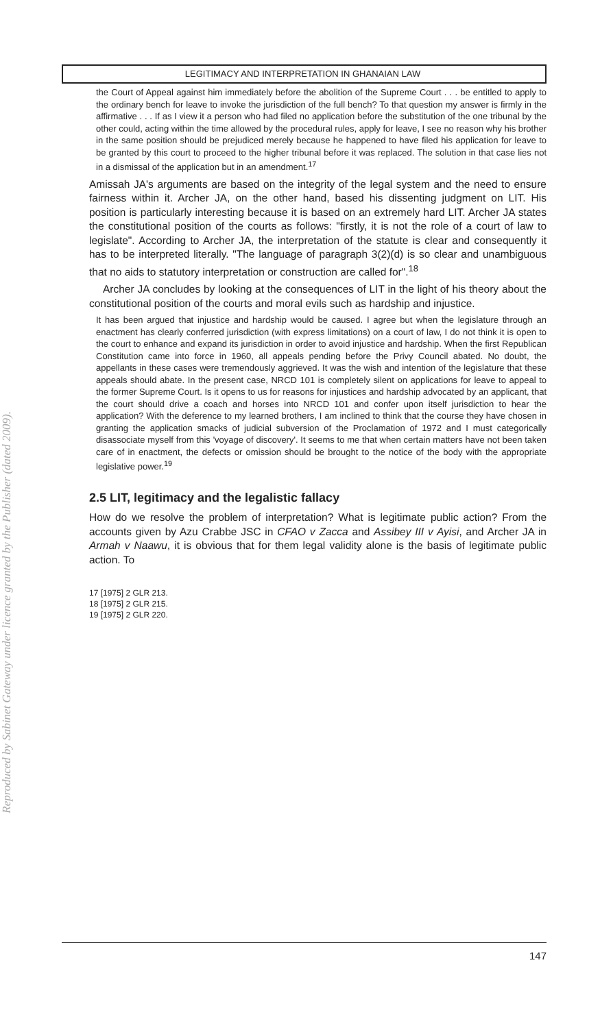Reproduced by Sabinet Gateway under licence granted by the Publisher (dated 2009).
LEGITIMACY AND INTERPRETATION IN GHANAIAN LAW
the Court of Appeal against him immediately before the abolition of the Supreme Court . . . be entitled to apply to the ordinary bench for leave to invoke the jurisdiction of the full bench? To that question my answer is firmly in the affirmative . . . If as I view it a person who had filed no application before the substitution of the one tribunal by the other could, acting within the time allowed by the procedural rules, apply for leave, I see no reason why his brother in the same position should be prejudiced merely because he happened to have filed his application for leave to be granted by this court to proceed to the higher tribunal before it was replaced. The solution in that case lies not in a dismissal of the application but in an amendment.<sup>17</sup>
Amissah JA's arguments are based on the integrity of the legal system and the need to ensure fairness within it. Archer JA, on the other hand, based his dissenting judgment on LIT. His position is particularly interesting because it is based on an extremely hard LIT. Archer JA states the constitutional position of the courts as follows: "firstly, it is not the role of a court of law to legislate". According to Archer JA, the interpretation of the statute is clear and consequently it has to be interpreted literally. "The language of paragraph 3(2)(d) is so clear and unambiguous that no aids to statutory interpretation or construction are called for".<sup>18</sup>
Archer JA concludes by looking at the consequences of LIT in the light of his theory about the constitutional position of the courts and moral evils such as hardship and injustice.
It has been argued that injustice and hardship would be caused. I agree but when the legislature through an enactment has clearly conferred jurisdiction (with express limitations) on a court of law, I do not think it is open to the court to enhance and expand its jurisdiction in order to avoid injustice and hardship. When the first Republican Constitution came into force in 1960, all appeals pending before the Privy Council abated. No doubt, the appellants in these cases were tremendously aggrieved. It was the wish and intention of the legislature that these appeals should abate. In the present case, NRCD 101 is completely silent on applications for leave to appeal to the former Supreme Court. Is it opens to us for reasons for injustices and hardship advocated by an applicant, that the court should drive a coach and horses into NRCD 101 and confer upon itself jurisdiction to hear the application? With the deference to my learned brothers, I am inclined to think that the course they have chosen in granting the application smacks of judicial subversion of the Proclamation of 1972 and I must categorically disassociate myself from this 'voyage of discovery'. It seems to me that when certain matters have not been taken care of in enactment, the defects or omission should be brought to the notice of the body with the appropriate legislative power.<sup>19</sup>
2.5 LIT, legitimacy and the legalistic fallacy
How do we resolve the problem of interpretation? What is legitimate public action? From the accounts given by Azu Crabbe JSC in CFAO v Zacca and Assibey III v Ayisi, and Archer JA in Armah v Naawu, it is obvious that for them legal validity alone is the basis of legitimate public action. To
17 [1975] 2 GLR 213.
18 [1975] 2 GLR 215.
19 [1975] 2 GLR 220.
147